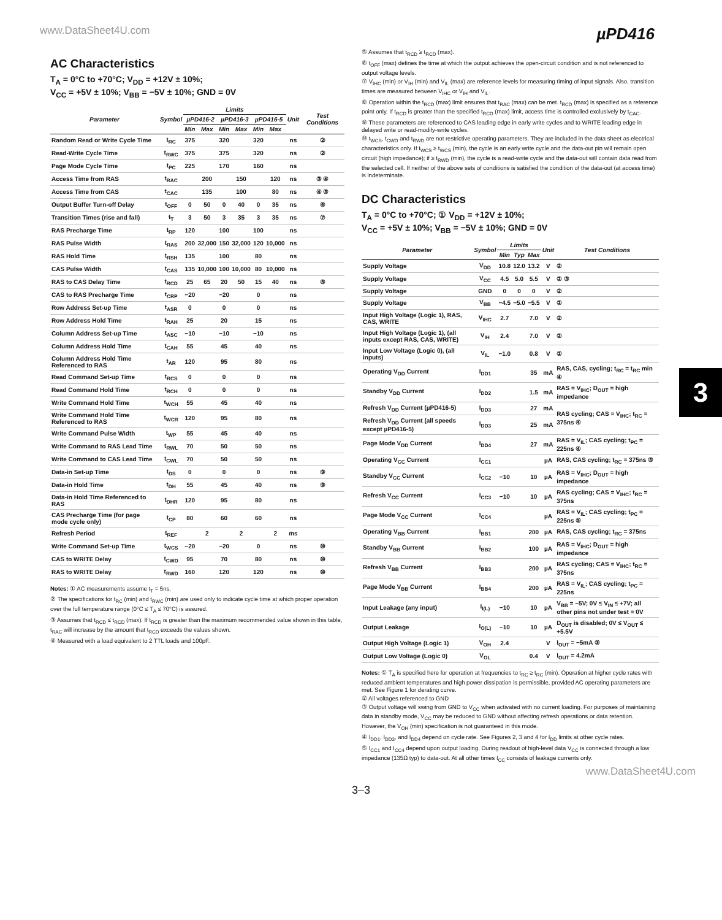www.DataSheet4U.com µPD416
AC Characteristics
T<sub>A</sub> = 0°C to +70°C; V<sub>DD</sub> = +12V ± 10%;
V<sub>CC</sub> = +5V ± 10%; V<sub>BB</sub> = −5V ± 10%; GND = 0V
| Parameter | Symbol | Limits | | | | | | Unit | Test Conditions |
| --- | --- | --- | --- | --- | --- | --- | --- | --- | --- |
| | | µPD416-2 | | µPD416-3 | | µPD416-5 | | | |
| | | Min | Max | Min | Max | Min | Max | | |
| Random Read or Write Cycle Time | t<sub>RC</sub> | 375 | | 320 | | 320 | | ns | ② |
| Read-Write Cycle Time | t<sub>RWC</sub> | 375 | | 375 | | 320 | | ns | ② |
| Page Mode Cycle Time | t<sub>PC</sub> | 225 | | 170 | | 160 | | ns | |
| Access Time from RAS | t<sub>RAC</sub> | | 200 | | 150 | | 120 | ns | ③ ④ |
| Access Time from CAS | t<sub>CAC</sub> | | 135 | | 100 | | 80 | ns | ④ ⑤ |
| Output Buffer Turn-off Delay | t<sub>OFF</sub> | 0 | 50 | 0 | 40 | 0 | 35 | ns | ⑥ |
| Transition Times (rise and fall) | t<sub>T</sub> | 3 | 50 | 3 | 35 | 3 | 35 | ns | ⑦ |
| RAS Precharge Time | t<sub>RP</sub> | 120 | | 100 | | 100 | | ns | |
| RAS Pulse Width | t<sub>RAS</sub> | 200 | 32,000 | 150 | 32,000 | 120 | 10,000 | ns | |
| RAS Hold Time | t<sub>RSH</sub> | 135 | | 100 | | 80 | | ns | |
| CAS Pulse Width | t<sub>CAS</sub> | 135 | 10,000 | 100 | 10,000 | 80 | 10,000 | ns | |
| RAS to CAS Delay Time | t<sub>RCD</sub> | 25 | 65 | 20 | 50 | 15 | 40 | ns | ⑧ |
| CAS to RAS Precharge Time | t<sub>CRP</sub> | −20 | | −20 | | 0 | | ns | |
| Row Address Set-up Time | t<sub>ASR</sub> | 0 | | 0 | | 0 | | ns | |
| Row Address Hold Time | t<sub>RAH</sub> | 25 | | 20 | | 15 | | ns | |
| Column Address Set-up Time | t<sub>ASC</sub> | −10 | | −10 | | −10 | | ns | |
| Column Address Hold Time | t<sub>CAH</sub> | 55 | | 45 | | 40 | | ns | |
| Column Address Hold Time Referenced to RAS | t<sub>AR</sub> | 120 | | 95 | | 80 | | ns | |
| Read Command Set-up Time | t<sub>RCS</sub> | 0 | | 0 | | 0 | | ns | |
| Read Command Hold Time | t<sub>RCH</sub> | 0 | | 0 | | 0 | | ns | |
| Write Command Hold Time | t<sub>WCH</sub> | 55 | | 45 | | 40 | | ns | |
| Write Command Hold Time Referenced to RAS | t<sub>WCR</sub> | 120 | | 95 | | 80 | | ns | |
| Write Command Pulse Width | t<sub>WP</sub> | 55 | | 45 | | 40 | | ns | |
| Write Command to RAS Lead Time | t<sub>RWL</sub> | 70 | | 50 | | 50 | | ns | |
| Write Command to CAS Lead Time | t<sub>CWL</sub> | 70 | | 50 | | 50 | | ns | |
| Data-in Set-up Time | t<sub>DS</sub> | 0 | | 0 | | 0 | | ns | ⑨ |
| Data-in Hold Time | t<sub>DH</sub> | 55 | | 45 | | 40 | | ns | ⑨ |
| Data-in Hold Time Referenced to RAS | t<sub>DHR</sub> | 120 | | 95 | | 80 | | ns | |
| CAS Precharge Time (for page mode cycle only) | t<sub>CP</sub> | 80 | | 60 | | 60 | | ns | |
| Refresh Period | t<sub>REF</sub> | | 2 | | 2 | | 2 | ms | |
| Write Command Set-up Time | t<sub>WCS</sub> | −20 | | −20 | | 0 | | ns | ⑩ |
| CAS to WRITE Delay | t<sub>CWD</sub> | 95 | | 70 | | 80 | | ns | ⑩ |
| RAS to WRITE Delay | t<sub>RWD</sub> | 160 | | 120 | | 120 | | ns | ⑩ |
Notes: ① AC measurements assume t<sub>T</sub> = 5ns.
② The specifications for t<sub>RC</sub> (min) and t<sub>RWC</sub> (min) are used only to indicate cycle time at which proper operation over the full temperature range (0°C ≤ T<sub>A</sub> ≤ 70°C) is assured.
③ Assumes that t<sub>RCD</sub> ≤ t<sub>RCD</sub> (max). If t<sub>RCD</sub> is greater than the maximum recommended value shown in this table, t<sub>RAC</sub> will increase by the amount that t<sub>RCD</sub> exceeds the values shown.
④ Measured with a load equivalent to 2 TTL loads and 100pF.
⑤ Assumes that t<sub>RCD</sub> ≥ t<sub>RCD</sub> (max).
⑥ t<sub>OFF</sub> (max) defines the time at which the output achieves the open-circuit condition and is not referenced to output voltage levels.
⑦ V<sub>IHC</sub> (min) or V<sub>IH</sub> (min) and V<sub>IL</sub> (max) are reference levels for measuring timing of input signals. Also, transition times are measured between V<sub>IHC</sub> or V<sub>IH</sub> and V<sub>IL</sub>.
⑧ Operation within the t<sub>RCD</sub> (max) limit ensures that t<sub>RAC</sub> (max) can be met. t<sub>RCD</sub> (max) is specified as a reference point only. If t<sub>RCD</sub> is greater than the specified t<sub>RCD</sub> (max) limit, access time is controlled exclusively by t<sub>CAC</sub>.
⑨ These parameters are referenced to CAS leading edge in early write cycles and to WRITE leading edge in delayed write or read-modify-write cycles.
⑩ t<sub>WCS</sub>, t<sub>CWD</sub> and t<sub>RWD</sub> are not restrictive operating parameters. They are included in the data sheet as electrical characteristics only. If t<sub>WCS</sub> ≥ t<sub>WCS</sub> (min), the cycle is an early write cycle and the data-out pin will remain open circuit (high impedance); if ≥ t<sub>RWD</sub> (min), the cycle is a read-write cycle and the data-out will contain data read from the selected cell. If neither of the above sets of conditions is satisfied the condition of the data-out (at access time) is indeterminate.
DC Characteristics
T<sub>A</sub> = 0°C to +70°C; ① V<sub>DD</sub> = +12V ± 10%;
V<sub>CC</sub> = +5V ± 10%; V<sub>BB</sub> = −5V ± 10%; GND = 0V
| Parameter | Symbol | Limits | | | Unit | Test Conditions |
| --- | --- | --- | --- | --- | --- | --- |
| | | Min | Typ | Max | | |
| Supply Voltage | V<sub>DD</sub> | 10.8 | 12.0 | 13.2 | V | ② |
| Supply Voltage | V<sub>CC</sub> | 4.5 | 5.0 | 5.5 | V | ② ③ |
| Supply Voltage | GND | 0 | 0 | 0 | V | ② |
| Supply Voltage | V<sub>BB</sub> | −4.5 | −5.0 | −5.5 | V | ② |
| Input High Voltage (Logic 1), RAS, CAS, WRITE | V<sub>IHC</sub> | 2.7 | | 7.0 | V | ② |
| Input High Voltage (Logic 1), (all inputs except RAS, CAS, WRITE) | V<sub>IH</sub> | 2.4 | | 7.0 | V | ② |
| Input Low Voltage (Logic 0), (all inputs) | V<sub>IL</sub> | −1.0 | | 0.8 | V | ② |
| Operating V<sub>DD</sub> Current | I<sub>DD1</sub> | | | 35 | mA | RAS, CAS, cycling; t<sub>RC</sub> = t<sub>RC</sub> min ④ |
| Standby V<sub>DD</sub> Current | I<sub>DD2</sub> | | | 1.5 | mA | RAS = V<sub>IHC</sub>; D<sub>OUT</sub> = high impedance |
| Refresh V<sub>DD</sub> Current (µPD416-5) | I<sub>DD3</sub> | | | 27 | mA | RAS cycling; CAS = V<sub>IHC</sub>; t<sub>RC</sub> = 375ns ④ |
| Refresh V<sub>DD</sub> Current (all speeds except µPD416-5) | I<sub>DD3</sub> | | | 25 | mA | |
| Page Mode V<sub>DD</sub> Current | I<sub>DD4</sub> | | | 27 | mA | RAS = V<sub>IL</sub>; CAS cycling; t<sub>PC</sub> = 225ns ④ |
| Operating V<sub>CC</sub> Current | I<sub>CC1</sub> | | | | µA | RAS, CAS cycling; t<sub>RC</sub> = 375ns ⑤ |
| Standby V<sub>CC</sub> Current | I<sub>CC2</sub> | −10 | | 10 | µA | RAS = V<sub>IHC</sub>; D<sub>OUT</sub> = high impedance |
| Refresh V<sub>CC</sub> Current | I<sub>CC3</sub> | −10 | | 10 | µA | RAS cycling; CAS = V<sub>IHC</sub>; t<sub>RC</sub> = 375ns |
| Page Mode V<sub>CC</sub> Current | I<sub>CC4</sub> | | | | µA | RAS = V<sub>IL</sub>; CAS cycling; t<sub>PC</sub> = 225ns ⑤ |
| Operating V<sub>BB</sub> Current | I<sub>BB1</sub> | | | 200 | µA | RAS, CAS cycling; t<sub>RC</sub> = 375ns |
| Standby V<sub>BB</sub> Current | I<sub>BB2</sub> | | | 100 | µA | RAS = V<sub>IHC</sub>; D<sub>OUT</sub> = high impedance |
| Refresh V<sub>BB</sub> Current | I<sub>BB3</sub> | | | 200 | µA | RAS cycling; CAS = V<sub>IHC</sub>; t<sub>RC</sub> = 375ns |
| Page Mode V<sub>BB</sub> Current | I<sub>BB4</sub> | | | 200 | µA | RAS = V<sub>IL</sub>; CAS cycling; t<sub>PC</sub> = 225ns |
| Input Leakage (any input) | I<sub>I(L)</sub> | −10 | | 10 | µA | V<sub>BB</sub> = −5V; 0V ≤ V<sub>IN</sub> ≤ +7V; all other pins not under test = 0V |
| Output Leakage | I<sub>O(L)</sub> | −10 | | 10 | µA | D<sub>OUT</sub> is disabled; 0V ≤ V<sub>OUT</sub> ≤ +5.5V |
| Output High Voltage (Logic 1) | V<sub>OH</sub> | 2.4 | | | V | I<sub>OUT</sub> = −5mA ③ |
| Output Low Voltage (Logic 0) | V<sub>OL</sub> | | | 0.4 | V | I<sub>OUT</sub> = 4.2mA |
Notes: ① T<sub>A</sub> is specified here for operation at frequencies to t<sub>RC</sub> ≥ t<sub>RC</sub> (min). Operation at higher cycle rates with reduced ambient temperatures and high power dissipation is permissible, provided AC operating parameters are met. See Figure 1 for derating curve.
② All voltages referenced to GND
③ Output voltage will swing from GND to V<sub>CC</sub> when activated with no current loading. For purposes of maintaining data in standby mode, V<sub>CC</sub> may be reduced to GND without affecting refresh operations or data retention. However, the V<sub>OH</sub> (min) specification is not guaranteed in this mode.
④ I<sub>DD1</sub>, I<sub>DD3</sub>, and I<sub>DD4</sub> depend on cycle rate. See Figures 2, 3 and 4 for I<sub>DD</sub> limits at other cycle rates.
⑤ I<sub>CC1</sub> and I<sub>CC4</sub> depend upon output loading. During readout of high-level data V<sub>CC</sub> is connected through a low impedance (135Ω typ) to data-out. At all other times I<sub>CC</sub> consists of leakage currents only.
www.DataSheet4U.com
3
3–3